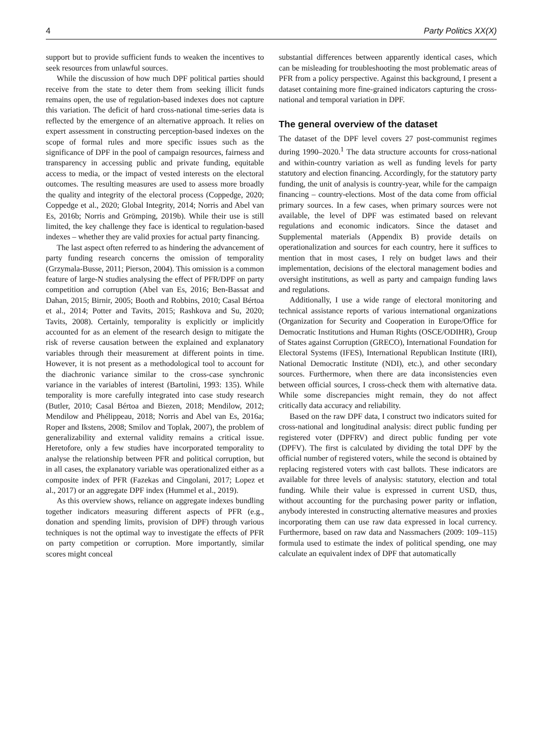4 Party Politics XX(X)
support but to provide sufficient funds to weaken the incentives to seek resources from unlawful sources.
While the discussion of how much DPF political parties should receive from the state to deter them from seeking illicit funds remains open, the use of regulation-based indexes does not capture this variation. The deficit of hard cross-national time-series data is reflected by the emergence of an alternative approach. It relies on expert assessment in constructing perception-based indexes on the scope of formal rules and more specific issues such as the significance of DPF in the pool of campaign resources, fairness and transparency in accessing public and private funding, equitable access to media, or the impact of vested interests on the electoral outcomes. The resulting measures are used to assess more broadly the quality and integrity of the electoral process (Coppedge, 2020; Coppedge et al., 2020; Global Integrity, 2014; Norris and Abel van Es, 2016b; Norris and Grömping, 2019b). While their use is still limited, the key challenge they face is identical to regulation-based indexes – whether they are valid proxies for actual party financing.
The last aspect often referred to as hindering the advancement of party funding research concerns the omission of temporality (Grzymala-Busse, 2011; Pierson, 2004). This omission is a common feature of large-N studies analysing the effect of PFR/DPF on party competition and corruption (Abel van Es, 2016; Ben-Bassat and Dahan, 2015; Birnir, 2005; Booth and Robbins, 2010; Casal Bértoa et al., 2014; Potter and Tavits, 2015; Rashkova and Su, 2020; Tavits, 2008). Certainly, temporality is explicitly or implicitly accounted for as an element of the research design to mitigate the risk of reverse causation between the explained and explanatory variables through their measurement at different points in time. However, it is not present as a methodological tool to account for the diachronic variance similar to the cross-case synchronic variance in the variables of interest (Bartolini, 1993: 135). While temporality is more carefully integrated into case study research (Butler, 2010; Casal Bértoa and Biezen, 2018; Mendilow, 2012; Mendilow and Phélippeau, 2018; Norris and Abel van Es, 2016a; Roper and Ikstens, 2008; Smilov and Toplak, 2007), the problem of generalizability and external validity remains a critical issue. Heretofore, only a few studies have incorporated temporality to analyse the relationship between PFR and political corruption, but in all cases, the explanatory variable was operationalized either as a composite index of PFR (Fazekas and Cingolani, 2017; Lopez et al., 2017) or an aggregate DPF index (Hummel et al., 2019).
As this overview shows, reliance on aggregate indexes bundling together indicators measuring different aspects of PFR (e.g., donation and spending limits, provision of DPF) through various techniques is not the optimal way to investigate the effects of PFR on party competition or corruption. More importantly, similar scores might conceal
substantial differences between apparently identical cases, which can be misleading for troubleshooting the most problematic areas of PFR from a policy perspective. Against this background, I present a dataset containing more fine-grained indicators capturing the cross-national and temporal variation in DPF.
The general overview of the dataset
The dataset of the DPF level covers 27 post-communist regimes during 1990–2020.<sup>1</sup> The data structure accounts for cross-national and within-country variation as well as funding levels for party statutory and election financing. Accordingly, for the statutory party funding, the unit of analysis is country-year, while for the campaign financing – country-elections. Most of the data come from official primary sources. In a few cases, when primary sources were not available, the level of DPF was estimated based on relevant regulations and economic indicators. Since the dataset and Supplemental materials (Appendix B) provide details on operationalization and sources for each country, here it suffices to mention that in most cases, I rely on budget laws and their implementation, decisions of the electoral management bodies and oversight institutions, as well as party and campaign funding laws and regulations.
Additionally, I use a wide range of electoral monitoring and technical assistance reports of various international organizations (Organization for Security and Cooperation in Europe/Office for Democratic Institutions and Human Rights (OSCE/ODIHR), Group of States against Corruption (GRECO), International Foundation for Electoral Systems (IFES), International Republican Institute (IRI), National Democratic Institute (NDI), etc.), and other secondary sources. Furthermore, when there are data inconsistencies even between official sources, I cross-check them with alternative data. While some discrepancies might remain, they do not affect critically data accuracy and reliability.
Based on the raw DPF data, I construct two indicators suited for cross-national and longitudinal analysis: direct public funding per registered voter (DPFRV) and direct public funding per vote (DPFV). The first is calculated by dividing the total DPF by the official number of registered voters, while the second is obtained by replacing registered voters with cast ballots. These indicators are available for three levels of analysis: statutory, election and total funding. While their value is expressed in current USD, thus, without accounting for the purchasing power parity or inflation, anybody interested in constructing alternative measures and proxies incorporating them can use raw data expressed in local currency. Furthermore, based on raw data and Nassmachers (2009: 109–115) formula used to estimate the index of political spending, one may calculate an equivalent index of DPF that automatically